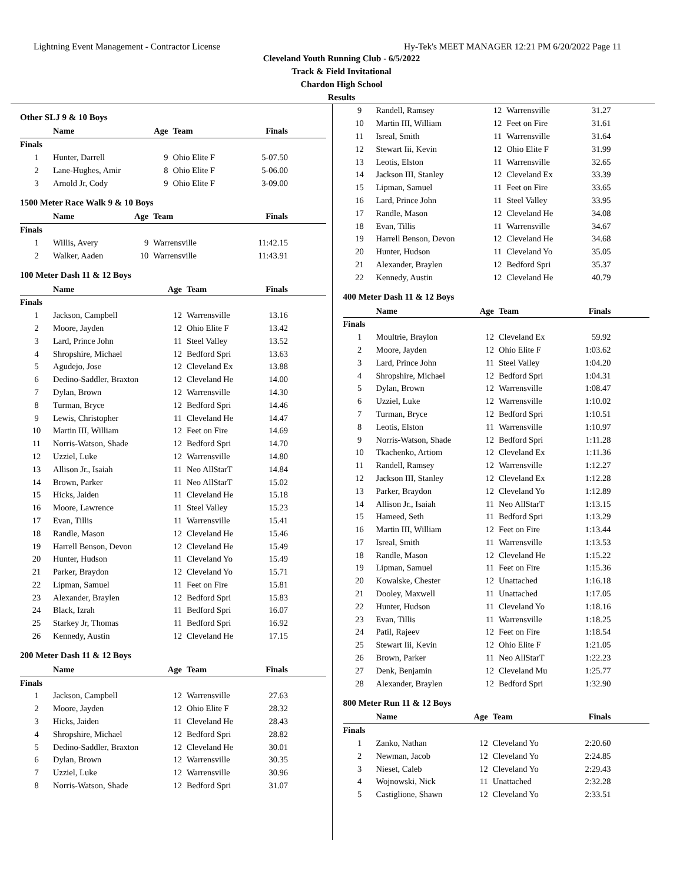Lightning Event Management - Contractor License Hy-Tek's MEET MANAGER 12:21 PM 6/20/2022 Page 11
Cleveland Youth Running Club - 6/5/2022
Track & Field Invitational
Chardon High School
Results
Other SLJ 9 & 10 Boys
| | Name | Age | Team | Finals |
| --- | --- | --- | --- | --- |
| Finals | | | | |
| 1 | Hunter, Darrell | 9 | Ohio Elite F | 5-07.50 |
| 2 | Lane-Hughes, Amir | 8 | Ohio Elite F | 5-06.00 |
| 3 | Arnold Jr, Cody | 9 | Ohio Elite F | 3-09.00 |
1500 Meter Race Walk 9 & 10 Boys
| | Name | Age | Team | Finals |
| --- | --- | --- | --- | --- |
| Finals | | | | |
| 1 | Willis, Avery | 9 | Warrensville | 11:42.15 |
| 2 | Walker, Aaden | 10 | Warrensville | 11:43.91 |
100 Meter Dash 11 & 12 Boys
| | Name | Age | Team | Finals |
| --- | --- | --- | --- | --- |
| Finals | | | | |
| 1 | Jackson, Campbell | 12 | Warrensville | 13.16 |
| 2 | Moore, Jayden | 12 | Ohio Elite F | 13.42 |
| 3 | Lard, Prince John | 11 | Steel Valley | 13.52 |
| 4 | Shropshire, Michael | 12 | Bedford Spri | 13.63 |
| 5 | Agudejo, Jose | 12 | Cleveland Ex | 13.88 |
| 6 | Dedino-Saddler, Braxton | 12 | Cleveland He | 14.00 |
| 7 | Dylan, Brown | 12 | Warrensville | 14.30 |
| 8 | Turman, Bryce | 12 | Bedford Spri | 14.46 |
| 9 | Lewis, Christopher | 11 | Cleveland He | 14.47 |
| 10 | Martin III, William | 12 | Feet on Fire | 14.69 |
| 11 | Norris-Watson, Shade | 12 | Bedford Spri | 14.70 |
| 12 | Uzziel, Luke | 12 | Warrensville | 14.80 |
| 13 | Allison Jr., Isaiah | 11 | Neo AllStarT | 14.84 |
| 14 | Brown, Parker | 11 | Neo AllStarT | 15.02 |
| 15 | Hicks, Jaiden | 11 | Cleveland He | 15.18 |
| 16 | Moore, Lawrence | 11 | Steel Valley | 15.23 |
| 17 | Evan, Tillis | 11 | Warrensville | 15.41 |
| 18 | Randle, Mason | 12 | Cleveland He | 15.46 |
| 19 | Harrell Benson, Devon | 12 | Cleveland He | 15.49 |
| 20 | Hunter, Hudson | 11 | Cleveland Yo | 15.49 |
| 21 | Parker, Braydon | 12 | Cleveland Yo | 15.71 |
| 22 | Lipman, Samuel | 11 | Feet on Fire | 15.81 |
| 23 | Alexander, Braylen | 12 | Bedford Spri | 15.83 |
| 24 | Black, Izrah | 11 | Bedford Spri | 16.07 |
| 25 | Starkey Jr, Thomas | 11 | Bedford Spri | 16.92 |
| 26 | Kennedy, Austin | 12 | Cleveland He | 17.15 |
200 Meter Dash 11 & 12 Boys
| | Name | Age | Team | Finals |
| --- | --- | --- | --- | --- |
| Finals | | | | |
| 1 | Jackson, Campbell | 12 | Warrensville | 27.63 |
| 2 | Moore, Jayden | 12 | Ohio Elite F | 28.32 |
| 3 | Hicks, Jaiden | 11 | Cleveland He | 28.43 |
| 4 | Shropshire, Michael | 12 | Bedford Spri | 28.82 |
| 5 | Dedino-Saddler, Braxton | 12 | Cleveland He | 30.01 |
| 6 | Dylan, Brown | 12 | Warrensville | 30.35 |
| 7 | Uzziel, Luke | 12 | Warrensville | 30.96 |
| 8 | Norris-Watson, Shade | 12 | Bedford Spri | 31.07 |
| 9 | Randell, Ramsey | 12 | Warrensville | 31.27 |
| 10 | Martin III, William | 12 | Feet on Fire | 31.61 |
| 11 | Isreal, Smith | 11 | Warrensville | 31.64 |
| 12 | Stewart Iii, Kevin | 12 | Ohio Elite F | 31.99 |
| 13 | Leotis, Elston | 11 | Warrensville | 32.65 |
| 14 | Jackson III, Stanley | 12 | Cleveland Ex | 33.39 |
| 15 | Lipman, Samuel | 11 | Feet on Fire | 33.65 |
| 16 | Lard, Prince John | 11 | Steel Valley | 33.95 |
| 17 | Randle, Mason | 12 | Cleveland He | 34.08 |
| 18 | Evan, Tillis | 11 | Warrensville | 34.67 |
| 19 | Harrell Benson, Devon | 12 | Cleveland He | 34.68 |
| 20 | Hunter, Hudson | 11 | Cleveland Yo | 35.05 |
| 21 | Alexander, Braylen | 12 | Bedford Spri | 35.37 |
| 22 | Kennedy, Austin | 12 | Cleveland He | 40.79 |
400 Meter Dash 11 & 12 Boys
| | Name | Age | Team | Finals |
| --- | --- | --- | --- | --- |
| Finals | | | | |
| 1 | Moultrie, Braylon | 12 | Cleveland Ex | 59.92 |
| 2 | Moore, Jayden | 12 | Ohio Elite F | 1:03.62 |
| 3 | Lard, Prince John | 11 | Steel Valley | 1:04.20 |
| 4 | Shropshire, Michael | 12 | Bedford Spri | 1:04.31 |
| 5 | Dylan, Brown | 12 | Warrensville | 1:08.47 |
| 6 | Uzziel, Luke | 12 | Warrensville | 1:10.02 |
| 7 | Turman, Bryce | 12 | Bedford Spri | 1:10.51 |
| 8 | Leotis, Elston | 11 | Warrensville | 1:10.97 |
| 9 | Norris-Watson, Shade | 12 | Bedford Spri | 1:11.28 |
| 10 | Tkachenko, Artiom | 12 | Cleveland Ex | 1:11.36 |
| 11 | Randell, Ramsey | 12 | Warrensville | 1:12.27 |
| 12 | Jackson III, Stanley | 12 | Cleveland Ex | 1:12.28 |
| 13 | Parker, Braydon | 12 | Cleveland Yo | 1:12.89 |
| 14 | Allison Jr., Isaiah | 11 | Neo AllStarT | 1:13.15 |
| 15 | Hameed, Seth | 11 | Bedford Spri | 1:13.29 |
| 16 | Martin III, William | 12 | Feet on Fire | 1:13.44 |
| 17 | Isreal, Smith | 11 | Warrensville | 1:13.53 |
| 18 | Randle, Mason | 12 | Cleveland He | 1:15.22 |
| 19 | Lipman, Samuel | 11 | Feet on Fire | 1:15.36 |
| 20 | Kowalske, Chester | 12 | Unattached | 1:16.18 |
| 21 | Dooley, Maxwell | 11 | Unattached | 1:17.05 |
| 22 | Hunter, Hudson | 11 | Cleveland Yo | 1:18.16 |
| 23 | Evan, Tillis | 11 | Warrensville | 1:18.25 |
| 24 | Patil, Rajeev | 12 | Feet on Fire | 1:18.54 |
| 25 | Stewart Iii, Kevin | 12 | Ohio Elite F | 1:21.05 |
| 26 | Brown, Parker | 11 | Neo AllStarT | 1:22.23 |
| 27 | Denk, Benjamin | 12 | Cleveland Mu | 1:25.77 |
| 28 | Alexander, Braylen | 12 | Bedford Spri | 1:32.90 |
800 Meter Run 11 & 12 Boys
| | Name | Age | Team | Finals |
| --- | --- | --- | --- | --- |
| Finals | | | | |
| 1 | Zanko, Nathan | 12 | Cleveland Yo | 2:20.60 |
| 2 | Newman, Jacob | 12 | Cleveland Yo | 2:24.85 |
| 3 | Nieset, Caleb | 12 | Cleveland Yo | 2:29.43 |
| 4 | Wojnowski, Nick | 11 | Unattached | 2:32.28 |
| 5 | Castiglione, Shawn | 12 | Cleveland Yo | 2:33.51 |